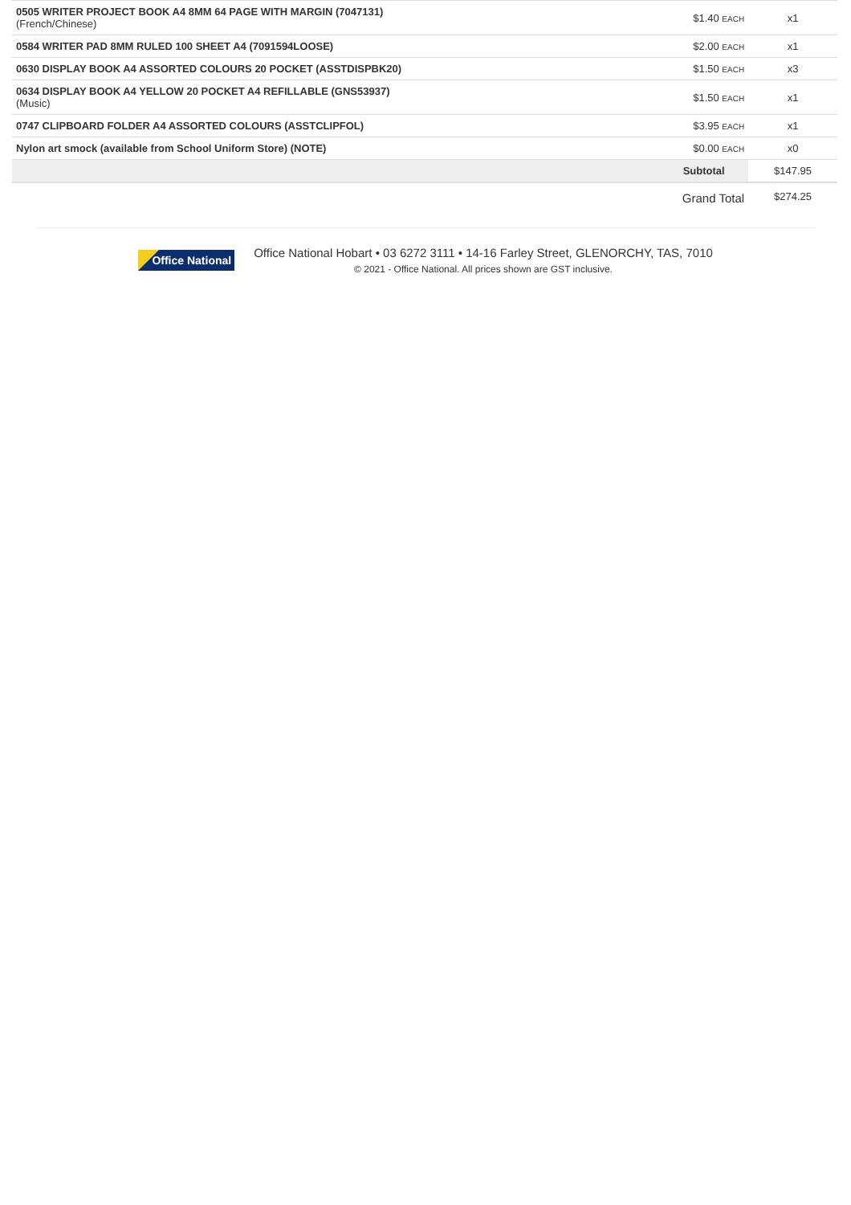| 0505 WRITER PROJECT BOOK A4 8MM 64 PAGE WITH MARGIN (7047131) (French/Chinese) | $1.40 EACH | x1 |
| 0584 WRITER PAD 8MM RULED 100 SHEET A4 (7091594LOOSE) | $2.00 EACH | x1 |
| 0630 DISPLAY BOOK A4 ASSORTED COLOURS 20 POCKET (ASSTDISPBK20) | $1.50 EACH | x3 |
| 0634 DISPLAY BOOK A4 YELLOW 20 POCKET A4 REFILLABLE (GNS53937) (Music) | $1.50 EACH | x1 |
| 0747 CLIPBOARD FOLDER A4 ASSORTED COLOURS (ASSTCLIPFOL) | $3.95 EACH | x1 |
| Nylon art smock (available from School Uniform Store) (NOTE) | $0.00 EACH | x0 |
| | Subtotal | $147.95 |
| | Grand Total | $274.25 |
Office National
Office National Hobart • 03 6272 3111 • 14-16 Farley Street, GLENORCHY, TAS, 7010
© 2021 - Office National. All prices shown are GST inclusive.